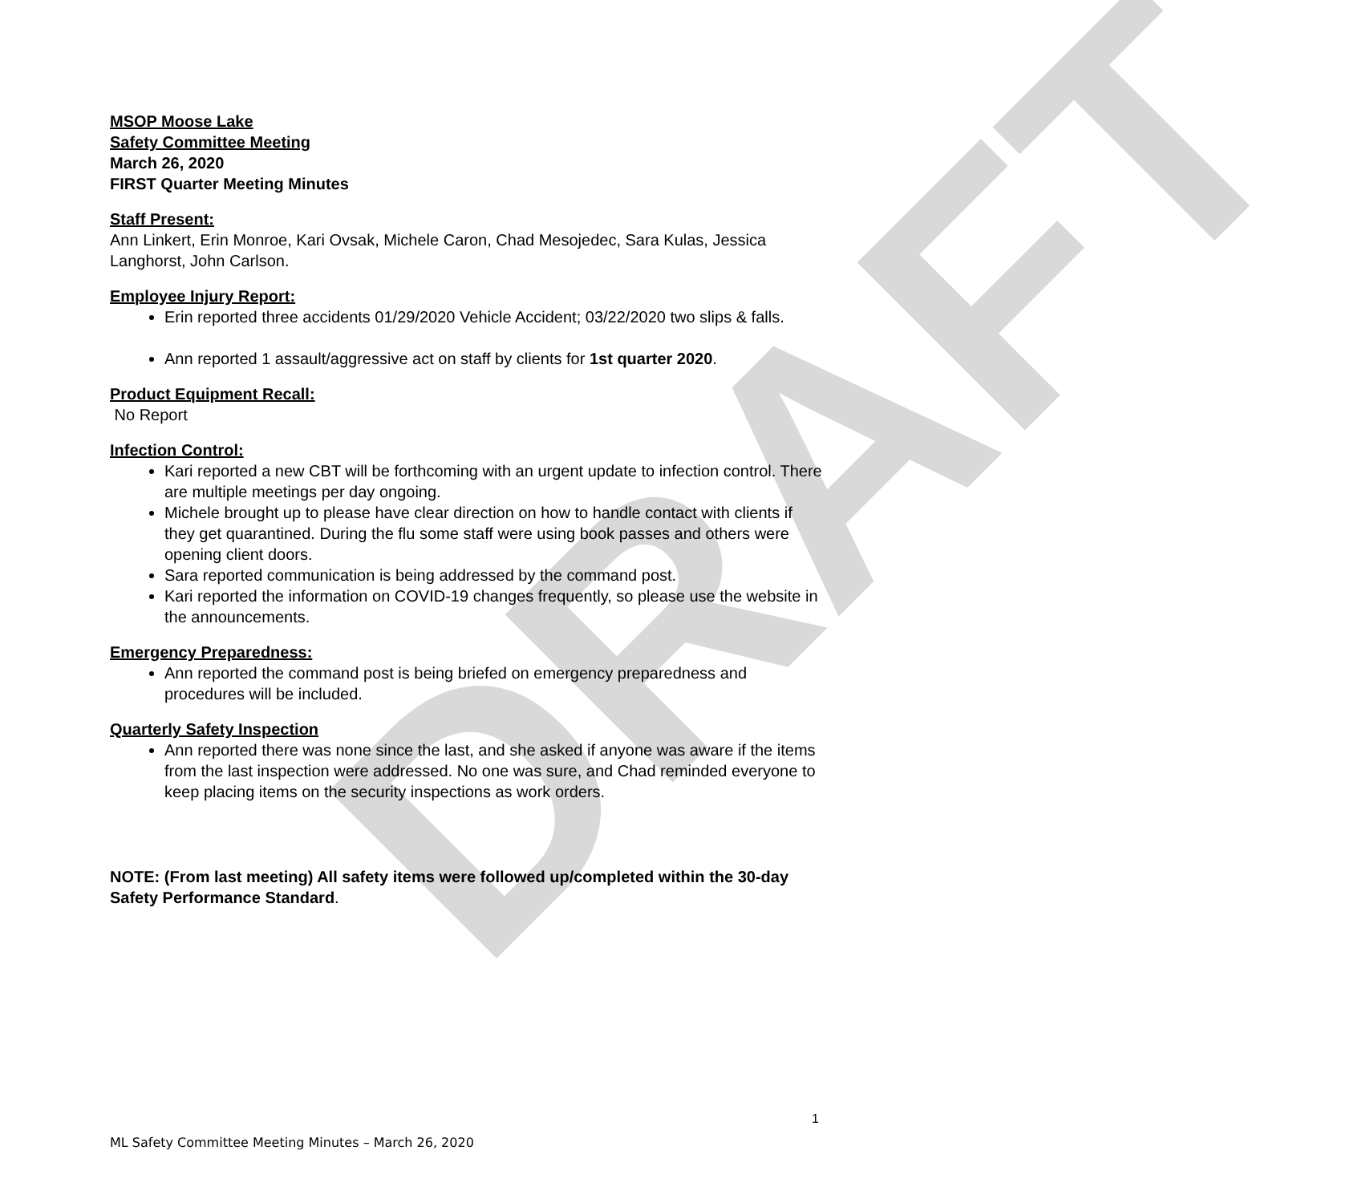DRAFT
MSOP Moose Lake
Safety Committee Meeting
March 26, 2020
FIRST Quarter Meeting Minutes
Staff Present:
Ann Linkert, Erin Monroe, Kari Ovsak, Michele Caron, Chad Mesojedec, Sara Kulas, Jessica Langhorst, John Carlson.
Employee Injury Report:
Erin reported three accidents 01/29/2020 Vehicle Accident; 03/22/2020 two slips & falls.
Ann reported 1 assault/aggressive act on staff by clients for 1st quarter 2020.
Product Equipment Recall:
No Report
Infection Control:
Kari reported a new CBT will be forthcoming with an urgent update to infection control. There are multiple meetings per day ongoing.
Michele brought up to please have clear direction on how to handle contact with clients if they get quarantined. During the flu some staff were using book passes and others were opening client doors.
Sara reported communication is being addressed by the command post.
Kari reported the information on COVID-19 changes frequently, so please use the website in the announcements.
Emergency Preparedness:
Ann reported the command post is being briefed on emergency preparedness and procedures will be included.
Quarterly Safety Inspection
Ann reported there was none since the last, and she asked if anyone was aware if the items from the last inspection were addressed. No one was sure, and Chad reminded everyone to keep placing items on the security inspections as work orders.
NOTE: (From last meeting) All safety items were followed up/completed within the 30-day Safety Performance Standard.
1
ML Safety Committee Meeting Minutes – March 26, 2020